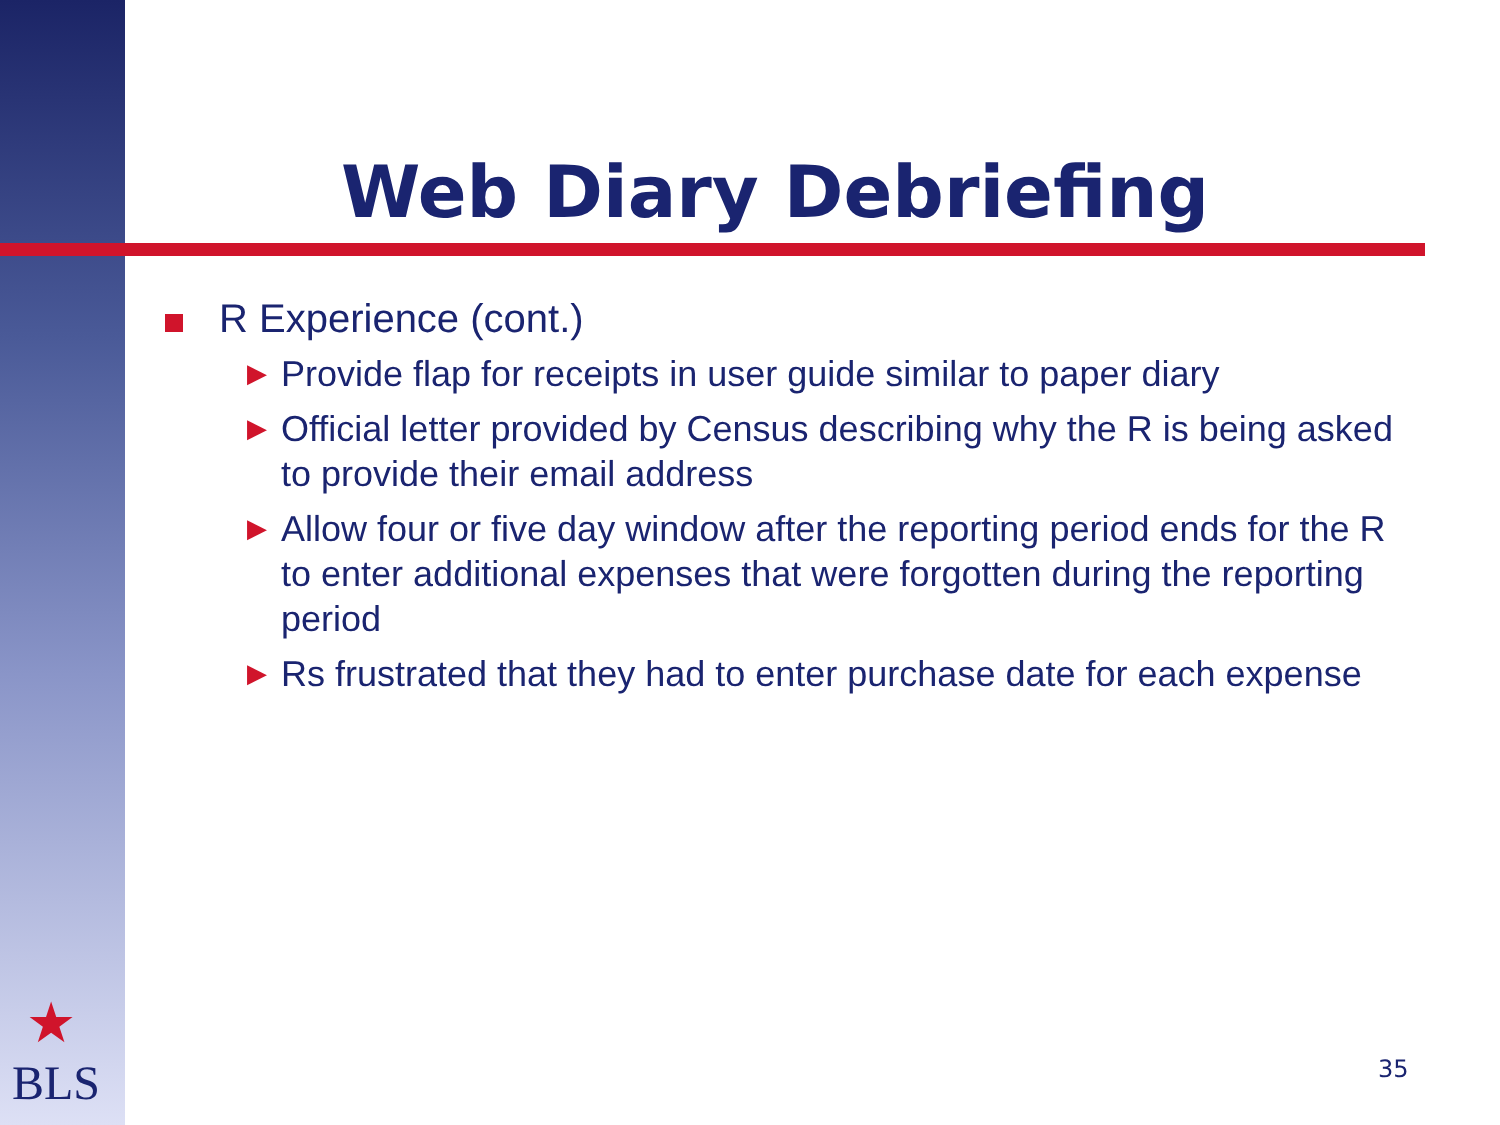Web Diary Debriefing
R Experience (cont.)
▶ Provide flap for receipts in user guide similar to paper diary
▶ Official letter provided by Census describing why the R is being asked to provide their email address
▶ Allow four or five day window after the reporting period ends for the R to enter additional expenses that were forgotten during the reporting period
▶ Rs frustrated that they had to enter purchase date for each expense
★
BLS
35